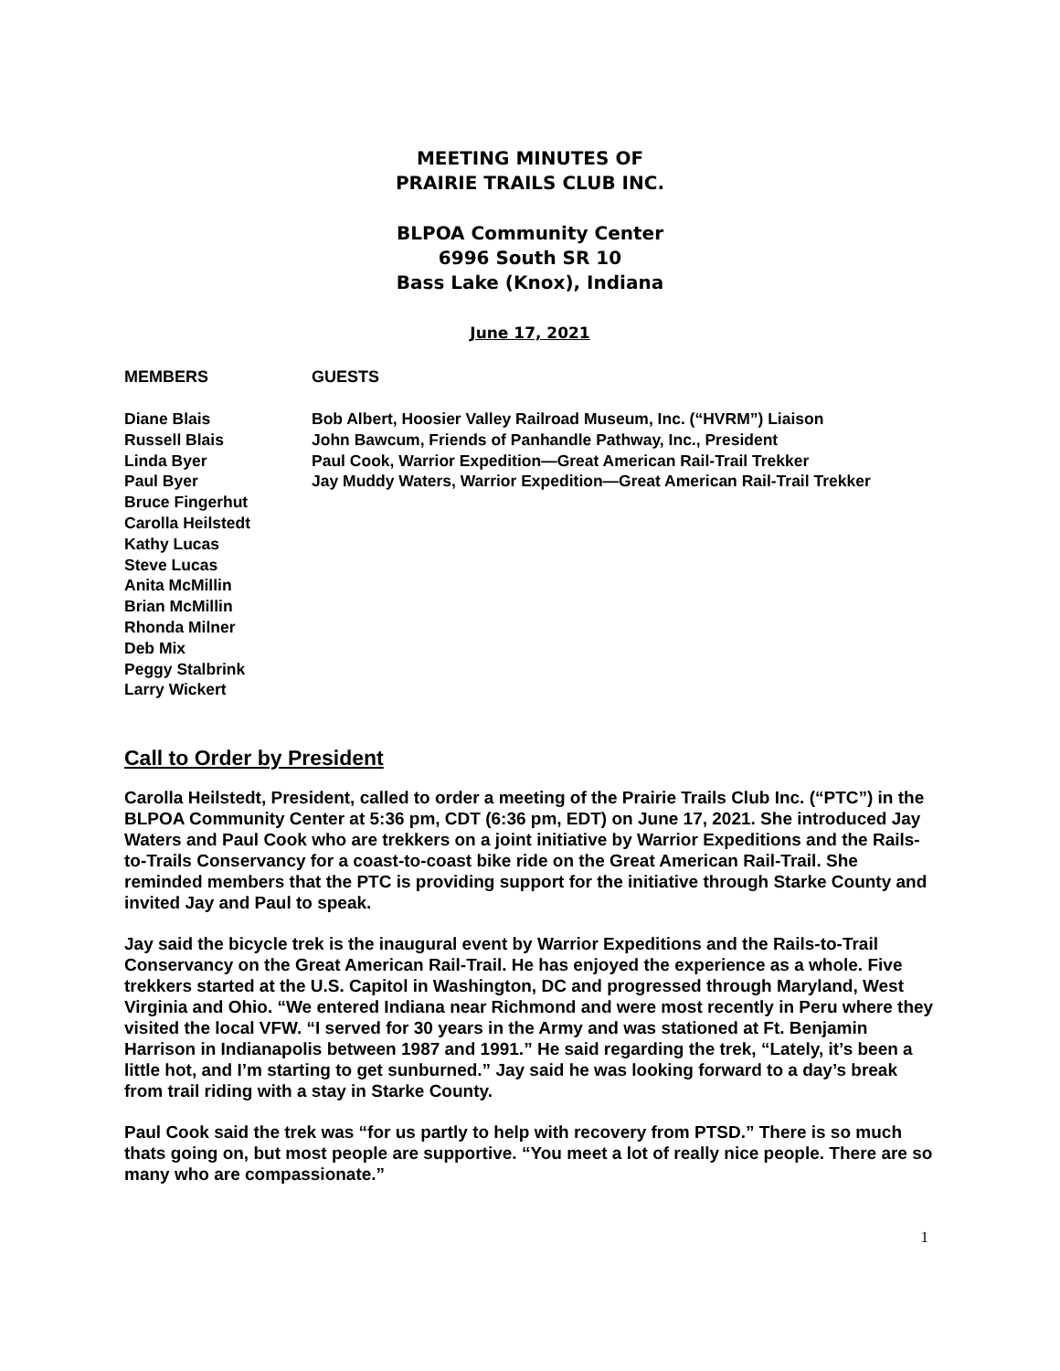MEETING MINUTES OF
PRAIRIE TRAILS CLUB INC.
BLPOA Community Center
6996 South SR 10
Bass Lake (Knox), Indiana
June 17, 2021
MEMBERS GUESTS
Diane Blais
Russell Blais
Linda Byer
Paul Byer
Bruce Fingerhut
Carolla Heilstedt
Kathy Lucas
Steve Lucas
Anita McMillin
Brian McMillin
Rhonda Milner
Deb Mix
Peggy Stalbrink
Larry Wickert
Bob Albert, Hoosier Valley Railroad Museum, Inc. (“HVRM”) Liaison
John Bawcum, Friends of Panhandle Pathway, Inc., President
Paul Cook, Warrior Expedition—Great American Rail-Trail Trekker
Jay Muddy Waters, Warrior Expedition—Great American Rail-Trail Trekker
Call to Order by President
Carolla Heilstedt, President, called to order a meeting of the Prairie Trails Club Inc. (“PTC”) in the BLPOA Community Center at 5:36 pm, CDT (6:36 pm, EDT) on June 17, 2021. She introduced Jay Waters and Paul Cook who are trekkers on a joint initiative by Warrior Expeditions and the Rails-to-Trails Conservancy for a coast-to-coast bike ride on the Great American Rail-Trail. She reminded members that the PTC is providing support for the initiative through Starke County and invited Jay and Paul to speak.
Jay said the bicycle trek is the inaugural event by Warrior Expeditions and the Rails-to-Trail Conservancy on the Great American Rail-Trail. He has enjoyed the experience as a whole. Five trekkers started at the U.S. Capitol in Washington, DC and progressed through Maryland, West Virginia and Ohio. “We entered Indiana near Richmond and were most recently in Peru where they visited the local VFW. “I served for 30 years in the Army and was stationed at Ft. Benjamin Harrison in Indianapolis between 1987 and 1991.” He said regarding the trek, “Lately, it’s been a little hot, and I’m starting to get sunburned.” Jay said he was looking forward to a day’s break from trail riding with a stay in Starke County.
Paul Cook said the trek was “for us partly to help with recovery from PTSD.” There is so much thats going on, but most people are supportive. “You meet a lot of really nice people. There are so many who are compassionate.”
1